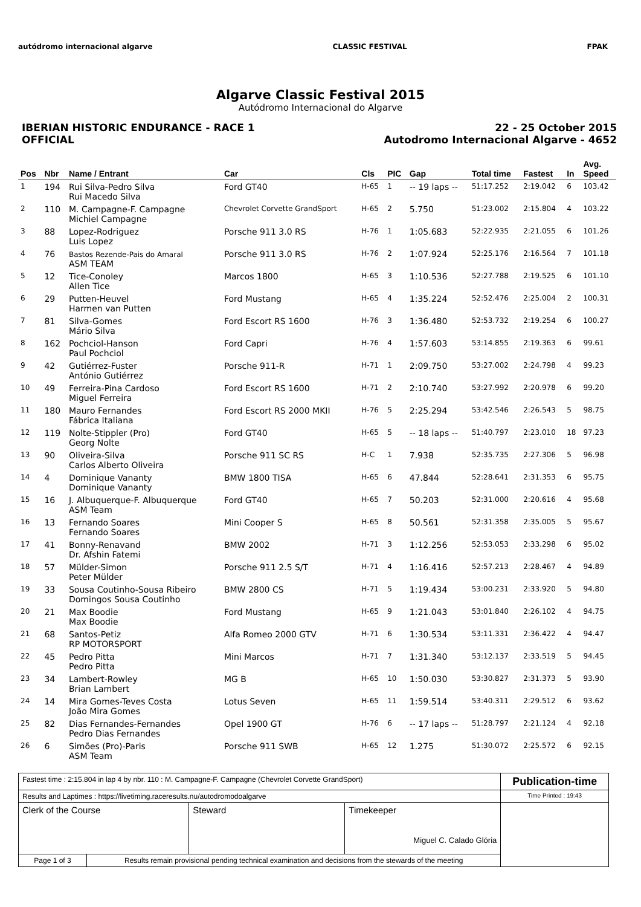autódromo internacional algarve
CLASSIC FESTIVAL FPAK
Algarve Classic Festival 2015
Autódromo Internacional do Algarve
IBERIAN HISTORIC ENDURANCE - RACE 1
OFFICIAL
22 - 25 October 2015
Autodromo Internacional Algarve - 4652
| Pos | Nbr | Name / Entrant | Car | Cls | PIC | Gap | Total time | Fastest | In | Avg. Speed |
| --- | --- | --- | --- | --- | --- | --- | --- | --- | --- | --- |
| 1 | 194 | Rui Silva-Pedro Silva Rui Macedo Silva | Ford GT40 | H-65 | 1 | -- 19 laps -- | 51:17.252 | 2:19.042 | 6 | 103.42 |
| 2 | 110 | M. Campagne-F. Campagne Michiel Campagne | Chevrolet Corvette GrandSport | H-65 | 2 | 5.750 | 51:23.002 | 2:15.804 | 4 | 103.22 |
| 3 | 88 | Lopez-Rodriguez Luis Lopez | Porsche 911 3.0 RS | H-76 | 1 | 1:05.683 | 52:22.935 | 2:21.055 | 6 | 101.26 |
| 4 | 76 | Bastos Rezende-Pais do Amaral ASM TEAM | Porsche 911 3.0 RS | H-76 | 2 | 1:07.924 | 52:25.176 | 2:16.564 | 7 | 101.18 |
| 5 | 12 | Tice-Conoley Allen Tice | Marcos 1800 | H-65 | 3 | 1:10.536 | 52:27.788 | 2:19.525 | 6 | 101.10 |
| 6 | 29 | Putten-Heuvel Harmen van Putten | Ford Mustang | H-65 | 4 | 1:35.224 | 52:52.476 | 2:25.004 | 2 | 100.31 |
| 7 | 81 | Silva-Gomes Mário Silva | Ford Escort RS 1600 | H-76 | 3 | 1:36.480 | 52:53.732 | 2:19.254 | 6 | 100.27 |
| 8 | 162 | Pochciol-Hanson Paul Pochciol | Ford Capri | H-76 | 4 | 1:57.603 | 53:14.855 | 2:19.363 | 6 | 99.61 |
| 9 | 42 | Gutiérrez-Fuster António Gutiérrez | Porsche 911-R | H-71 | 1 | 2:09.750 | 53:27.002 | 2:24.798 | 4 | 99.23 |
| 10 | 49 | Ferreira-Pina Cardoso Miguel Ferreira | Ford Escort RS 1600 | H-71 | 2 | 2:10.740 | 53:27.992 | 2:20.978 | 6 | 99.20 |
| 11 | 180 | Mauro Fernandes Fábrica Italiana | Ford Escort RS 2000 MKII | H-76 | 5 | 2:25.294 | 53:42.546 | 2:26.543 | 5 | 98.75 |
| 12 | 119 | Nolte-Stippler (Pro) Georg Nolte | Ford GT40 | H-65 | 5 | -- 18 laps -- | 51:40.797 | 2:23.010 | 18 | 97.23 |
| 13 | 90 | Oliveira-Silva Carlos Alberto Oliveira | Porsche 911 SC RS | H-C | 1 | 7.938 | 52:35.735 | 2:27.306 | 5 | 96.98 |
| 14 | 4 | Dominique Vananty Dominique Vananty | BMW 1800 TISA | H-65 | 6 | 47.844 | 52:28.641 | 2:31.353 | 6 | 95.75 |
| 15 | 16 | J. Albuquerque-F. Albuquerque ASM Team | Ford GT40 | H-65 | 7 | 50.203 | 52:31.000 | 2:20.616 | 4 | 95.68 |
| 16 | 13 | Fernando Soares Fernando Soares | Mini Cooper S | H-65 | 8 | 50.561 | 52:31.358 | 2:35.005 | 5 | 95.67 |
| 17 | 41 | Bonny-Renavand Dr. Afshin Fatemi | BMW 2002 | H-71 | 3 | 1:12.256 | 52:53.053 | 2:33.298 | 6 | 95.02 |
| 18 | 57 | Mülder-Simon Peter Mülder | Porsche 911 2.5 S/T | H-71 | 4 | 1:16.416 | 52:57.213 | 2:28.467 | 4 | 94.89 |
| 19 | 33 | Sousa Coutinho-Sousa Ribeiro Domingos Sousa Coutinho | BMW 2800 CS | H-71 | 5 | 1:19.434 | 53:00.231 | 2:33.920 | 5 | 94.80 |
| 20 | 21 | Max Boodie Max Boodie | Ford Mustang | H-65 | 9 | 1:21.043 | 53:01.840 | 2:26.102 | 4 | 94.75 |
| 21 | 68 | Santos-Petiz RP MOTORSPORT | Alfa Romeo 2000 GTV | H-71 | 6 | 1:30.534 | 53:11.331 | 2:36.422 | 4 | 94.47 |
| 22 | 45 | Pedro Pitta Pedro Pitta | Mini Marcos | H-71 | 7 | 1:31.340 | 53:12.137 | 2:33.519 | 5 | 94.45 |
| 23 | 34 | Lambert-Rowley Brian Lambert | MG B | H-65 | 10 | 1:50.030 | 53:30.827 | 2:31.373 | 5 | 93.90 |
| 24 | 14 | Mira Gomes-Teves Costa João Mira Gomes | Lotus Seven | H-65 | 11 | 1:59.514 | 53:40.311 | 2:29.512 | 6 | 93.62 |
| 25 | 82 | Dias Fernandes-Fernandes Pedro Dias Fernandes | Opel 1900 GT | H-76 | 6 | -- 17 laps -- | 51:28.797 | 2:21.124 | 4 | 92.18 |
| 26 | 6 | Simões (Pro)-Paris ASM Team | Porsche 911 SWB | H-65 | 12 | 1.275 | 51:30.072 | 2:25.572 | 6 | 92.15 |
| Fastest time : 2:15.804 in lap 4 by nbr. 110 : M. Campagne-F. Campagne (Chevrolet Corvette GrandSport) | | | | Publication-time |
| Results and Laptimes : https://livetiming.raceresults.nu/autodromodoalgarve | | | | Time Printed : 19:43 |
| Clerk of the Course | | Steward | Timekeeper Miguel C. Calado Glória | |
| Page 1 of 3 | Results remain provisional pending technical examination and decisions from the stewards of the meeting | | | |